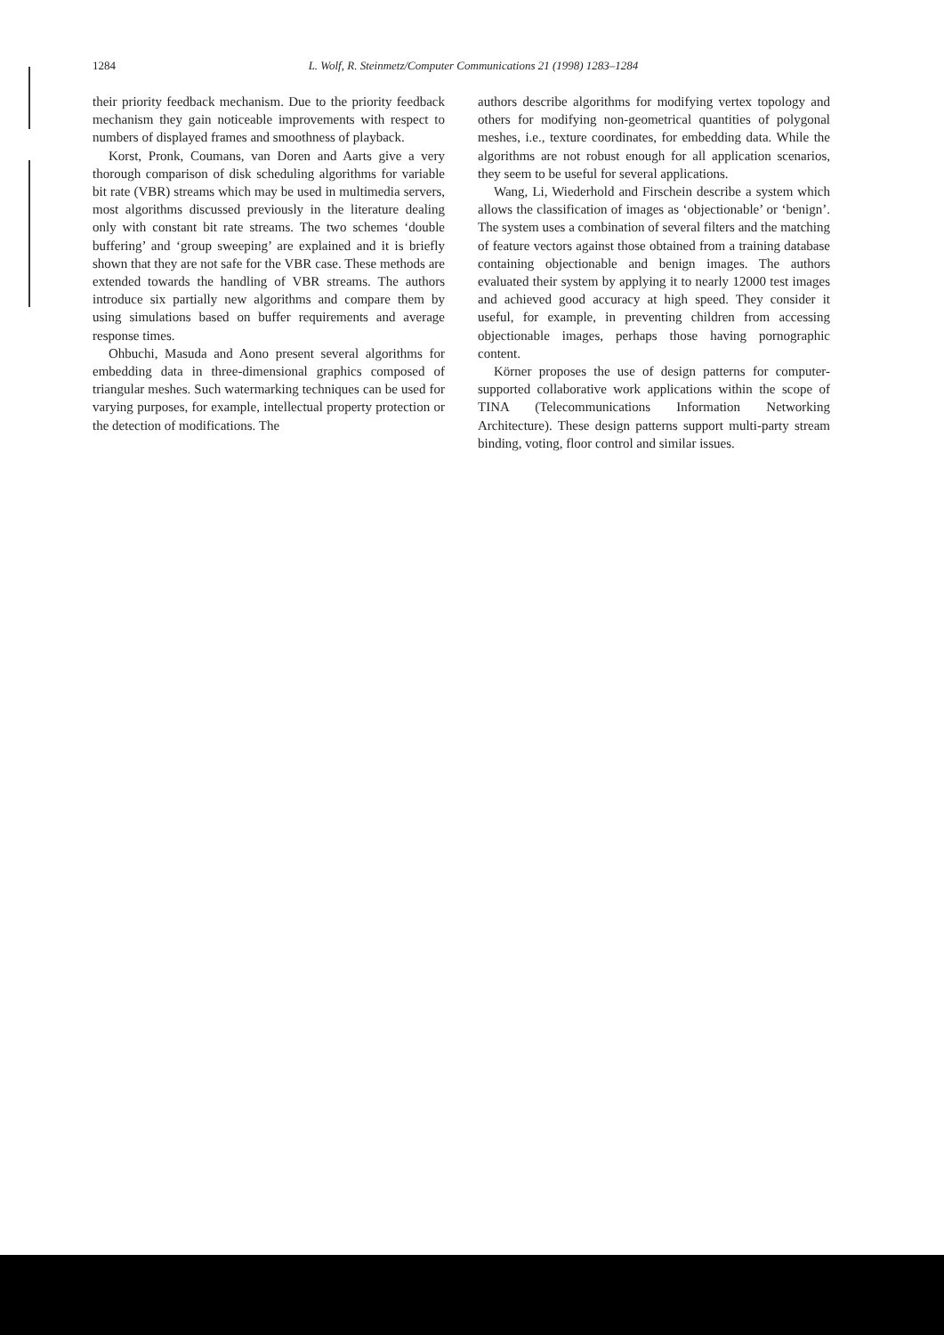1284 L. Wolf, R. Steinmetz/Computer Communications 21 (1998) 1283–1284
their priority feedback mechanism. Due to the priority feedback mechanism they gain noticeable improvements with respect to numbers of displayed frames and smoothness of playback.
Korst, Pronk, Coumans, van Doren and Aarts give a very thorough comparison of disk scheduling algorithms for variable bit rate (VBR) streams which may be used in multimedia servers, most algorithms discussed previously in the literature dealing only with constant bit rate streams. The two schemes ‘double buffering’ and ‘group sweeping’ are explained and it is briefly shown that they are not safe for the VBR case. These methods are extended towards the handling of VBR streams. The authors introduce six partially new algorithms and compare them by using simulations based on buffer requirements and average response times.
Ohbuchi, Masuda and Aono present several algorithms for embedding data in three-dimensional graphics composed of triangular meshes. Such watermarking techniques can be used for varying purposes, for example, intellectual property protection or the detection of modifications. The
authors describe algorithms for modifying vertex topology and others for modifying non-geometrical quantities of polygonal meshes, i.e., texture coordinates, for embedding data. While the algorithms are not robust enough for all application scenarios, they seem to be useful for several applications.
Wang, Li, Wiederhold and Firschein describe a system which allows the classification of images as ‘objectionable’ or ‘benign’. The system uses a combination of several filters and the matching of feature vectors against those obtained from a training database containing objectionable and benign images. The authors evaluated their system by applying it to nearly 12000 test images and achieved good accuracy at high speed. They consider it useful, for example, in preventing children from accessing objectionable images, perhaps those having pornographic content.
Körner proposes the use of design patterns for computer-supported collaborative work applications within the scope of TINA (Telecommunications Information Networking Architecture). These design patterns support multi-party stream binding, voting, floor control and similar issues.